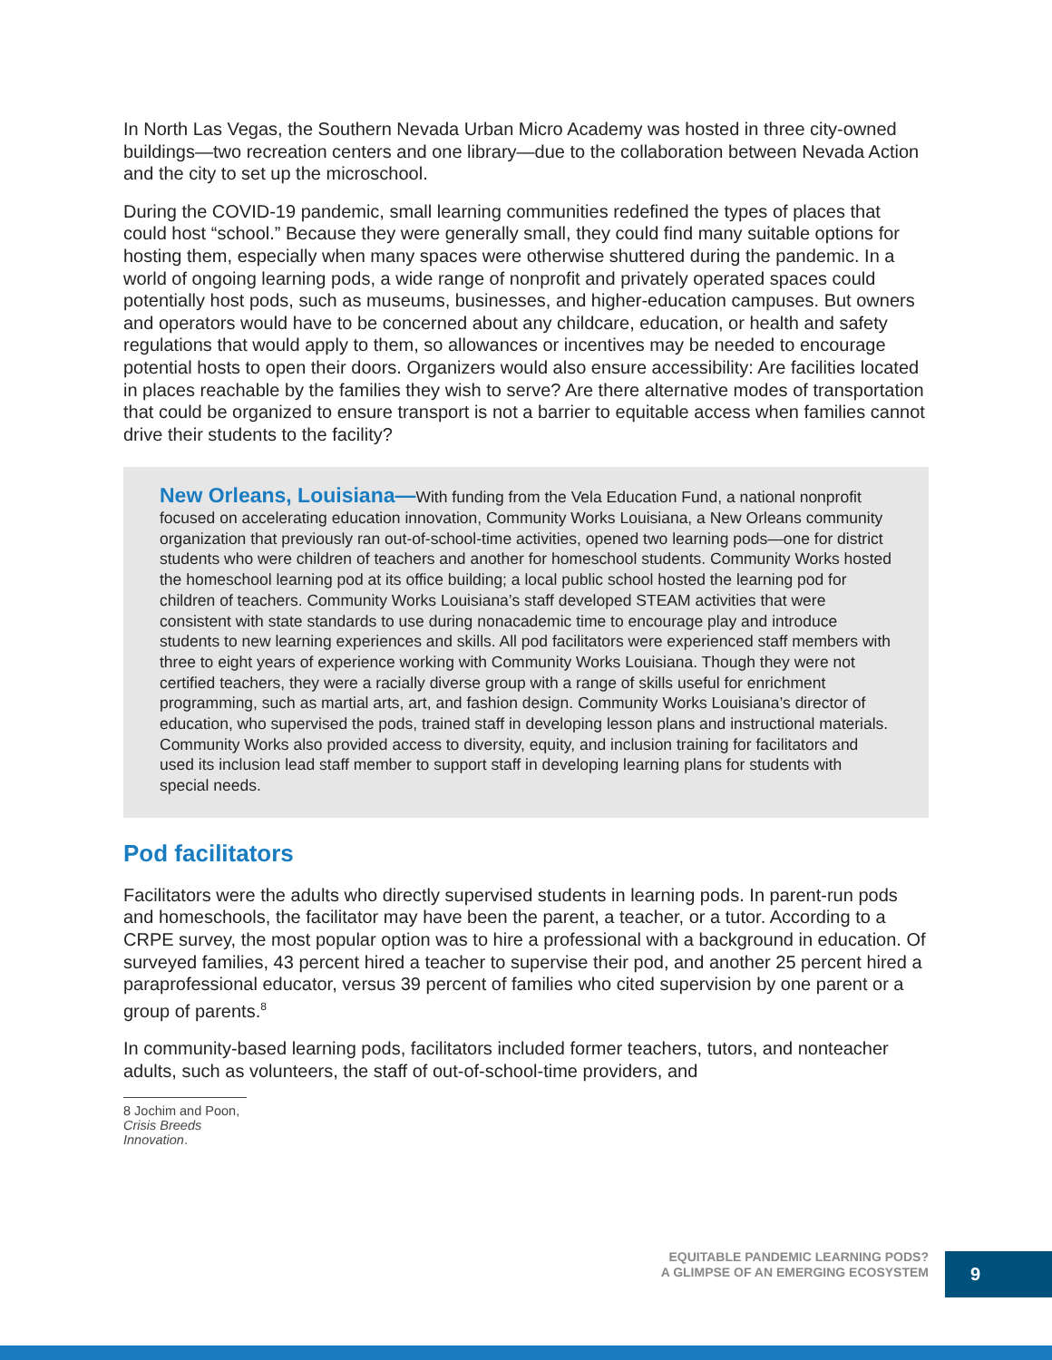In North Las Vegas, the Southern Nevada Urban Micro Academy was hosted in three city-owned buildings—two recreation centers and one library—due to the collaboration between Nevada Action and the city to set up the microschool.
During the COVID-19 pandemic, small learning communities redefined the types of places that could host “school.” Because they were generally small, they could find many suitable options for hosting them, especially when many spaces were otherwise shuttered during the pandemic. In a world of ongoing learning pods, a wide range of nonprofit and privately operated spaces could potentially host pods, such as museums, businesses, and higher-education campuses. But owners and operators would have to be concerned about any childcare, education, or health and safety regulations that would apply to them, so allowances or incentives may be needed to encourage potential hosts to open their doors. Organizers would also ensure accessibility: Are facilities located in places reachable by the families they wish to serve? Are there alternative modes of transportation that could be organized to ensure transport is not a barrier to equitable access when families cannot drive their students to the facility?
New Orleans, Louisiana—With funding from the Vela Education Fund, a national nonprofit focused on accelerating education innovation, Community Works Louisiana, a New Orleans community organization that previously ran out-of-school-time activities, opened two learning pods—one for district students who were children of teachers and another for homeschool students. Community Works hosted the homeschool learning pod at its office building; a local public school hosted the learning pod for children of teachers. Community Works Louisiana’s staff developed STEAM activities that were consistent with state standards to use during nonacademic time to encourage play and introduce students to new learning experiences and skills. All pod facilitators were experienced staff members with three to eight years of experience working with Community Works Louisiana. Though they were not certified teachers, they were a racially diverse group with a range of skills useful for enrichment programming, such as martial arts, art, and fashion design. Community Works Louisiana’s director of education, who supervised the pods, trained staff in developing lesson plans and instructional materials. Community Works also provided access to diversity, equity, and inclusion training for facilitators and used its inclusion lead staff member to support staff in developing learning plans for students with special needs.
Pod facilitators
Facilitators were the adults who directly supervised students in learning pods. In parent-run pods and homeschools, the facilitator may have been the parent, a teacher, or a tutor. According to a CRPE survey, the most popular option was to hire a professional with a background in education. Of surveyed families, 43 percent hired a teacher to supervise their pod, and another 25 percent hired a paraprofessional educator, versus 39 percent of families who cited supervision by one parent or a group of parents.<sup>8</sup>
In community-based learning pods, facilitators included former teachers, tutors, and nonteacher adults, such as volunteers, the staff of out-of-school-time providers, and
8 Jochim and Poon, Crisis Breeds Innovation.
EQUITABLE PANDEMIC LEARNING PODS?
A GLIMPSE OF AN EMERGING ECOSYSTEM
9